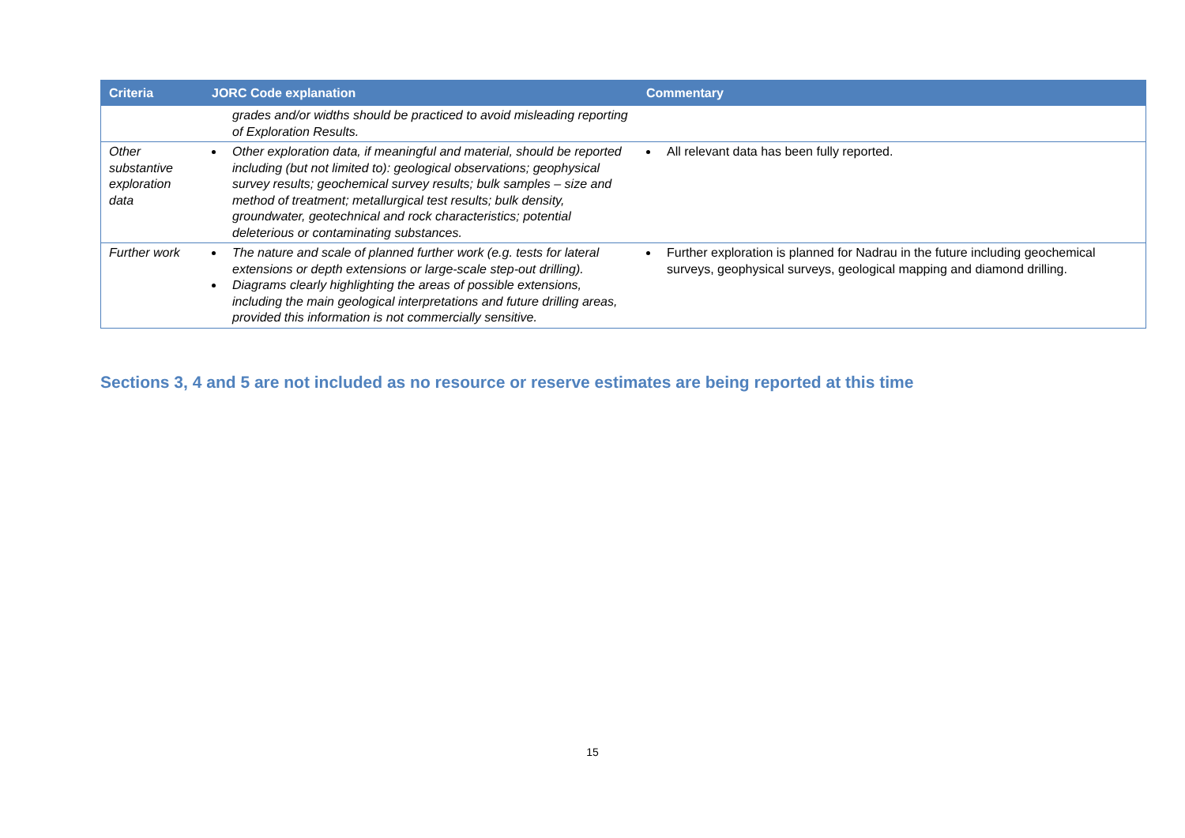| Criteria | JORC Code explanation | Commentary |
| --- | --- | --- |
| | grades and/or widths should be practiced to avoid misleading reporting of Exploration Results. | |
| Other substantive exploration data | Other exploration data, if meaningful and material, should be reported including (but not limited to): geological observations; geophysical survey results; geochemical survey results; bulk samples – size and method of treatment; metallurgical test results; bulk density, groundwater, geotechnical and rock characteristics; potential deleterious or contaminating substances. | All relevant data has been fully reported. |
| Further work | The nature and scale of planned further work (e.g. tests for lateral extensions or depth extensions or large-scale step-out drilling). Diagrams clearly highlighting the areas of possible extensions, including the main geological interpretations and future drilling areas, provided this information is not commercially sensitive. | Further exploration is planned for Nadrau in the future including geochemical surveys, geophysical surveys, geological mapping and diamond drilling. |
Sections 3, 4 and 5 are not included as no resource or reserve estimates are being reported at this time
15